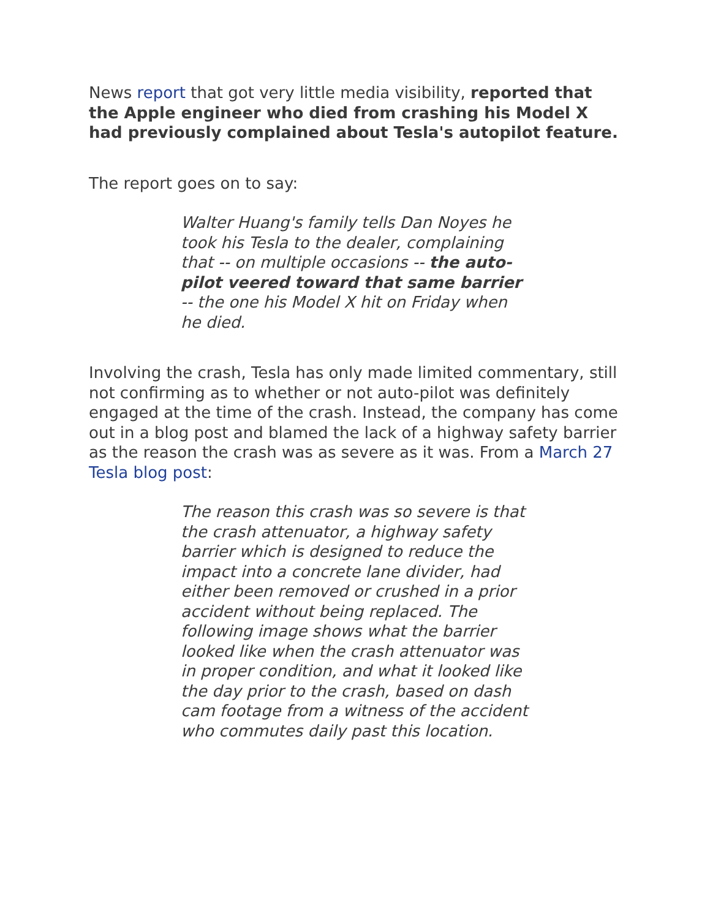News report that got very little media visibility, reported that the Apple engineer who died from crashing his Model X had previously complained about Tesla's autopilot feature.
The report goes on to say:
Walter Huang's family tells Dan Noyes he took his Tesla to the dealer, complaining that -- on multiple occasions -- the auto-pilot veered toward that same barrier -- the one his Model X hit on Friday when he died.
Involving the crash, Tesla has only made limited commentary, still not confirming as to whether or not auto-pilot was definitely engaged at the time of the crash. Instead, the company has come out in a blog post and blamed the lack of a highway safety barrier as the reason the crash was as severe as it was. From a March 27 Tesla blog post:
The reason this crash was so severe is that the crash attenuator, a highway safety barrier which is designed to reduce the impact into a concrete lane divider, had either been removed or crushed in a prior accident without being replaced. The following image shows what the barrier looked like when the crash attenuator was in proper condition, and what it looked like the day prior to the crash, based on dash cam footage from a witness of the accident who commutes daily past this location.